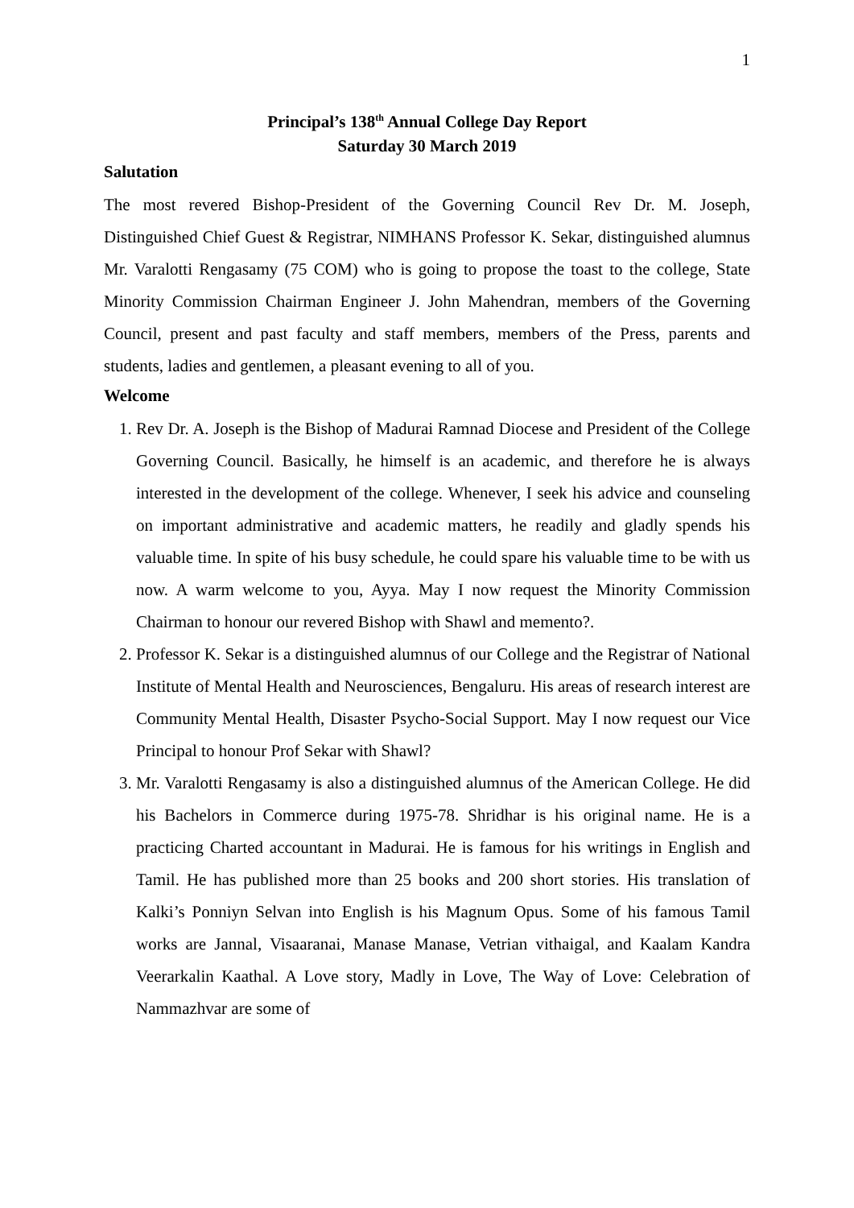1
Principal’s 138<sup>th</sup> Annual College Day Report
Saturday 30 March 2019
Salutation
The most revered Bishop-President of the Governing Council Rev Dr. M. Joseph, Distinguished Chief Guest & Registrar, NIMHANS Professor K. Sekar, distinguished alumnus Mr. Varalotti Rengasamy (75 COM) who is going to propose the toast to the college, State Minority Commission Chairman Engineer J. John Mahendran, members of the Governing Council, present and past faculty and staff members, members of the Press, parents and students, ladies and gentlemen, a pleasant evening to all of you.
Welcome
1. Rev Dr. A. Joseph is the Bishop of Madurai Ramnad Diocese and President of the College Governing Council. Basically, he himself is an academic, and therefore he is always interested in the development of the college. Whenever, I seek his advice and counseling on important administrative and academic matters, he readily and gladly spends his valuable time. In spite of his busy schedule, he could spare his valuable time to be with us now. A warm welcome to you, Ayya. May I now request the Minority Commission Chairman to honour our revered Bishop with Shawl and memento?.
2. Professor K. Sekar is a distinguished alumnus of our College and the Registrar of National Institute of Mental Health and Neurosciences, Bengaluru. His areas of research interest are Community Mental Health, Disaster Psycho-Social Support. May I now request our Vice Principal to honour Prof Sekar with Shawl?
3. Mr. Varalotti Rengasamy is also a distinguished alumnus of the American College. He did his Bachelors in Commerce during 1975-78. Shridhar is his original name. He is a practicing Charted accountant in Madurai. He is famous for his writings in English and Tamil. He has published more than 25 books and 200 short stories. His translation of Kalki’s Ponniyn Selvan into English is his Magnum Opus. Some of his famous Tamil works are Jannal, Visaaranai, Manase Manase, Vetrian vithaigal, and Kaalam Kandra Veerarkalin Kaathal. A Love story, Madly in Love, The Way of Love: Celebration of Nammazhvar are some of